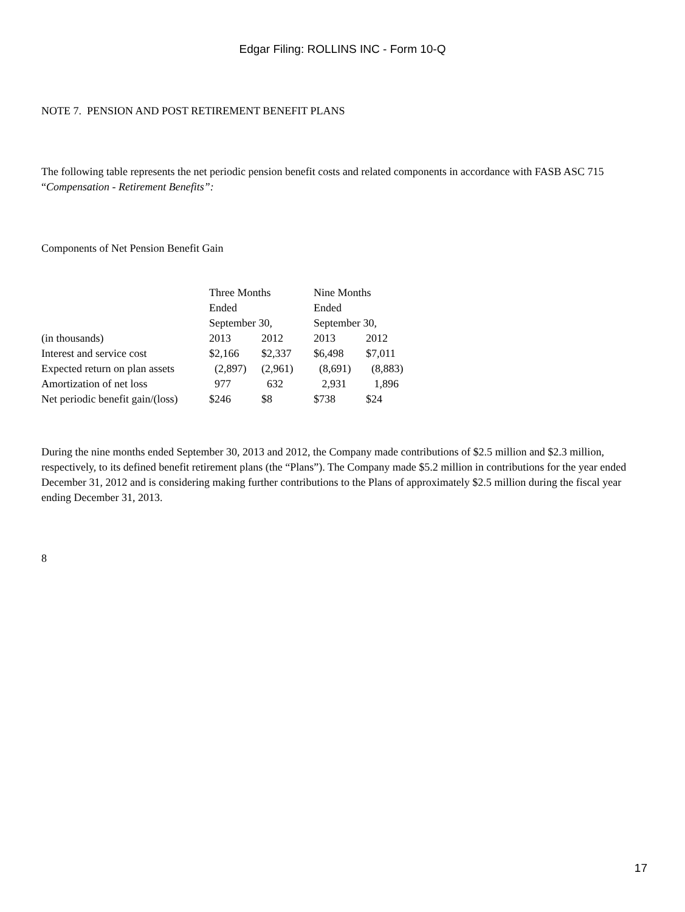Edgar Filing: ROLLINS INC - Form 10-Q
NOTE 7. PENSION AND POST RETIREMENT BENEFIT PLANS
The following table represents the net periodic pension benefit costs and related components in accordance with FASB ASC 715 “Compensation - Retirement Benefits”:
Components of Net Pension Benefit Gain
| | Three Months Ended September 30, | | Nine Months Ended September 30, | |
| (in thousands) | 2013 | 2012 | 2013 | 2012 |
| Interest and service cost | $2,166 | $2,337 | $6,498 | $7,011 |
| Expected return on plan assets | (2,897) | (2,961) | (8,691) | (8,883) |
| Amortization of net loss | 977 | 632 | 2,931 | 1,896 |
| Net periodic benefit gain/(loss) | $246 | $8 | $738 | $24 |
During the nine months ended September 30, 2013 and 2012, the Company made contributions of $2.5 million and $2.3 million, respectively, to its defined benefit retirement plans (the “Plans”). The Company made $5.2 million in contributions for the year ended December 31, 2012 and is considering making further contributions to the Plans of approximately $2.5 million during the fiscal year ending December 31, 2013.
8
17